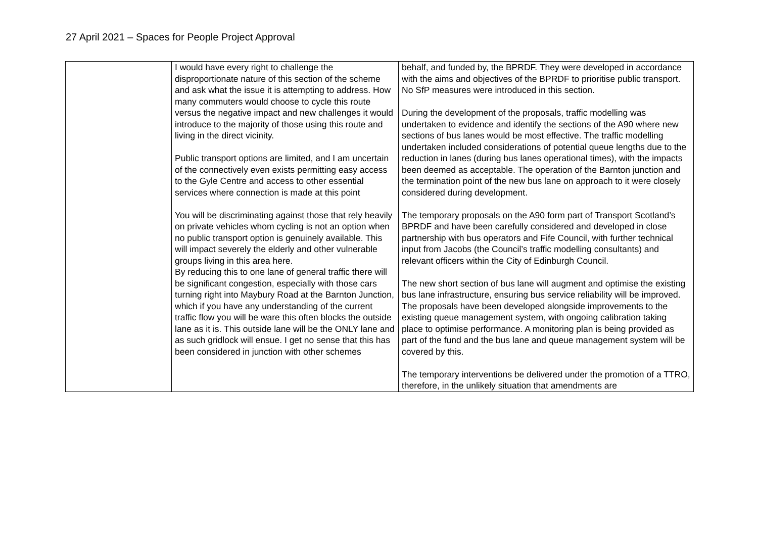27 April 2021 – Spaces for People Project Approval
| | I would have every right to challenge the disproportionate nature of this section of the scheme and ask what the issue it is attempting to address. How many commuters would choose to cycle this route versus the negative impact and new challenges it would introduce to the majority of those using this route and living in the direct vicinity. Public transport options are limited, and I am uncertain of the connectively even exists permitting easy access to the Gyle Centre and access to other essential services where connection is made at this point You will be discriminating against those that rely heavily on private vehicles whom cycling is not an option when no public transport option is genuinely available. This will impact severely the elderly and other vulnerable groups living in this area here. By reducing this to one lane of general traffic there will be significant congestion, especially with those cars turning right into Maybury Road at the Barnton Junction, which if you have any understanding of the current traffic flow you will be ware this often blocks the outside lane as it is. This outside lane will be the ONLY lane and as such gridlock will ensue. I get no sense that this has been considered in junction with other schemes | behalf, and funded by, the BPRDF. They were developed in accordance with the aims and objectives of the BPRDF to prioritise public transport. No SfP measures were introduced in this section. During the development of the proposals, traffic modelling was undertaken to evidence and identify the sections of the A90 where new sections of bus lanes would be most effective. The traffic modelling undertaken included considerations of potential queue lengths due to the reduction in lanes (during bus lanes operational times), with the impacts been deemed as acceptable. The operation of the Barnton junction and the termination point of the new bus lane on approach to it were closely considered during development. The temporary proposals on the A90 form part of Transport Scotland’s BPRDF and have been carefully considered and developed in close partnership with bus operators and Fife Council, with further technical input from Jacobs (the Council’s traffic modelling consultants) and relevant officers within the City of Edinburgh Council. The new short section of bus lane will augment and optimise the existing bus lane infrastructure, ensuring bus service reliability will be improved. The proposals have been developed alongside improvements to the existing queue management system, with ongoing calibration taking place to optimise performance. A monitoring plan is being provided as part of the fund and the bus lane and queue management system will be covered by this. The temporary interventions be delivered under the promotion of a TTRO, therefore, in the unlikely situation that amendments are |